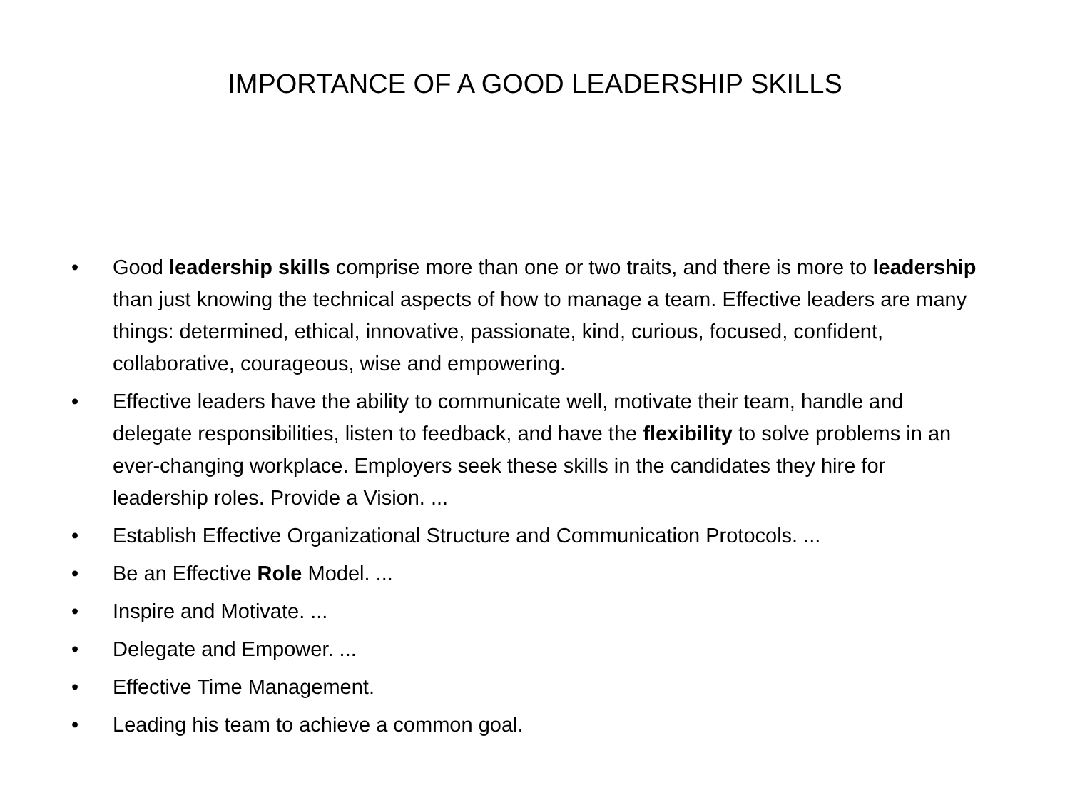IMPORTANCE OF A GOOD LEADERSHIP SKILLS
• Good leadership skills comprise more than one or two traits, and there is more to leadership than just knowing the technical aspects of how to manage a team. Effective leaders are many things: determined, ethical, innovative, passionate, kind, curious, focused, confident, collaborative, courageous, wise and empowering.
• Effective leaders have the ability to communicate well, motivate their team, handle and delegate responsibilities, listen to feedback, and have the flexibility to solve problems in an ever-changing workplace. Employers seek these skills in the candidates they hire for leadership roles. Provide a Vision. ...
• Establish Effective Organizational Structure and Communication Protocols. ...
• Be an Effective Role Model. ...
• Inspire and Motivate. ...
• Delegate and Empower. ...
• Effective Time Management.
• Leading his team to achieve a common goal.